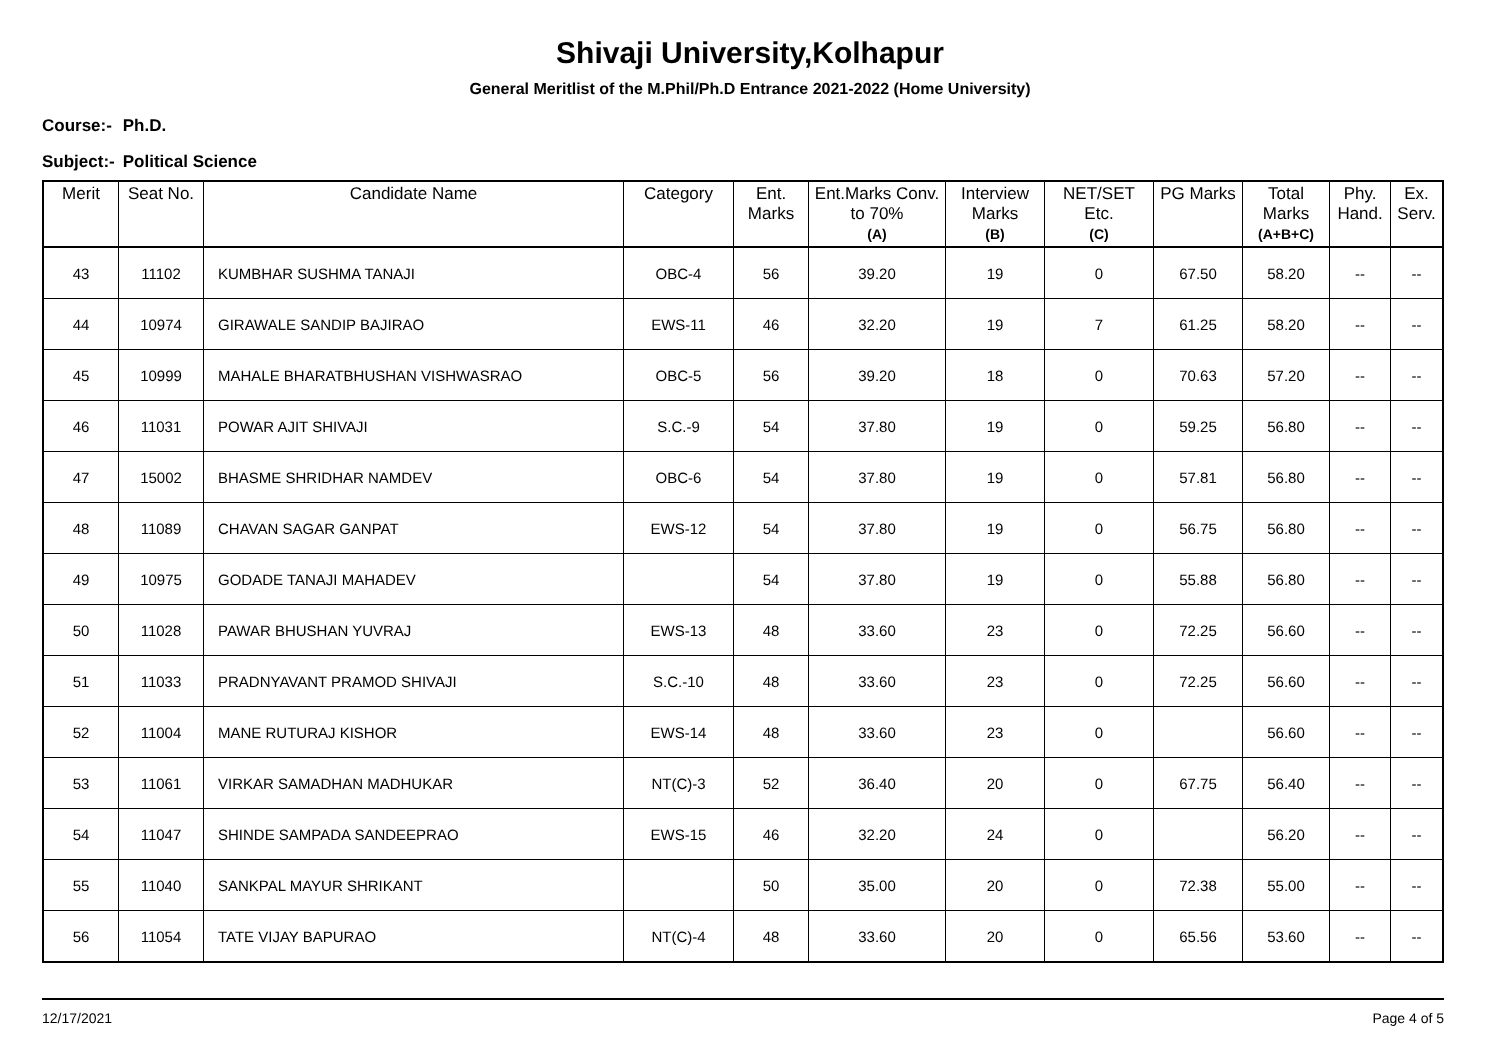Shivaji University,Kolhapur
General Meritlist of the M.Phil/Ph.D Entrance 2021-2022 (Home University)
Course:- Ph.D.
Subject:- Political Science
| Merit | Seat No. | Candidate Name | Category | Ent. Marks | Ent.Marks Conv. to 70% (A) | Interview Marks (B) | NET/SET Etc. (C) | PG Marks | Total Marks (A+B+C) | Phy. Hand. | Ex. Serv. |
| --- | --- | --- | --- | --- | --- | --- | --- | --- | --- | --- | --- |
| 43 | 11102 | KUMBHAR SUSHMA TANAJI | OBC-4 | 56 | 39.20 | 19 | 0 | 67.50 | 58.20 | -- | -- |
| 44 | 10974 | GIRAWALE SANDIP BAJIRAO | EWS-11 | 46 | 32.20 | 19 | 7 | 61.25 | 58.20 | -- | -- |
| 45 | 10999 | MAHALE BHARATBHUSHAN VISHWASRAO | OBC-5 | 56 | 39.20 | 18 | 0 | 70.63 | 57.20 | -- | -- |
| 46 | 11031 | POWAR AJIT SHIVAJI | S.C.-9 | 54 | 37.80 | 19 | 0 | 59.25 | 56.80 | -- | -- |
| 47 | 15002 | BHASME SHRIDHAR NAMDEV | OBC-6 | 54 | 37.80 | 19 | 0 | 57.81 | 56.80 | -- | -- |
| 48 | 11089 | CHAVAN SAGAR GANPAT | EWS-12 | 54 | 37.80 | 19 | 0 | 56.75 | 56.80 | -- | -- |
| 49 | 10975 | GODADE TANAJI MAHADEV | | 54 | 37.80 | 19 | 0 | 55.88 | 56.80 | -- | -- |
| 50 | 11028 | PAWAR BHUSHAN YUVRAJ | EWS-13 | 48 | 33.60 | 23 | 0 | 72.25 | 56.60 | -- | -- |
| 51 | 11033 | PRADNYAVANT PRAMOD SHIVAJI | S.C.-10 | 48 | 33.60 | 23 | 0 | 72.25 | 56.60 | -- | -- |
| 52 | 11004 | MANE RUTURAJ KISHOR | EWS-14 | 48 | 33.60 | 23 | 0 | | 56.60 | -- | -- |
| 53 | 11061 | VIRKAR SAMADHAN MADHUKAR | NT(C)-3 | 52 | 36.40 | 20 | 0 | 67.75 | 56.40 | -- | -- |
| 54 | 11047 | SHINDE SAMPADA SANDEEPRAO | EWS-15 | 46 | 32.20 | 24 | 0 | | 56.20 | -- | -- |
| 55 | 11040 | SANKPAL MAYUR SHRIKANT | | 50 | 35.00 | 20 | 0 | 72.38 | 55.00 | -- | -- |
| 56 | 11054 | TATE VIJAY BAPURAO | NT(C)-4 | 48 | 33.60 | 20 | 0 | 65.56 | 53.60 | -- | -- |
12/17/2021 Page 4 of 5